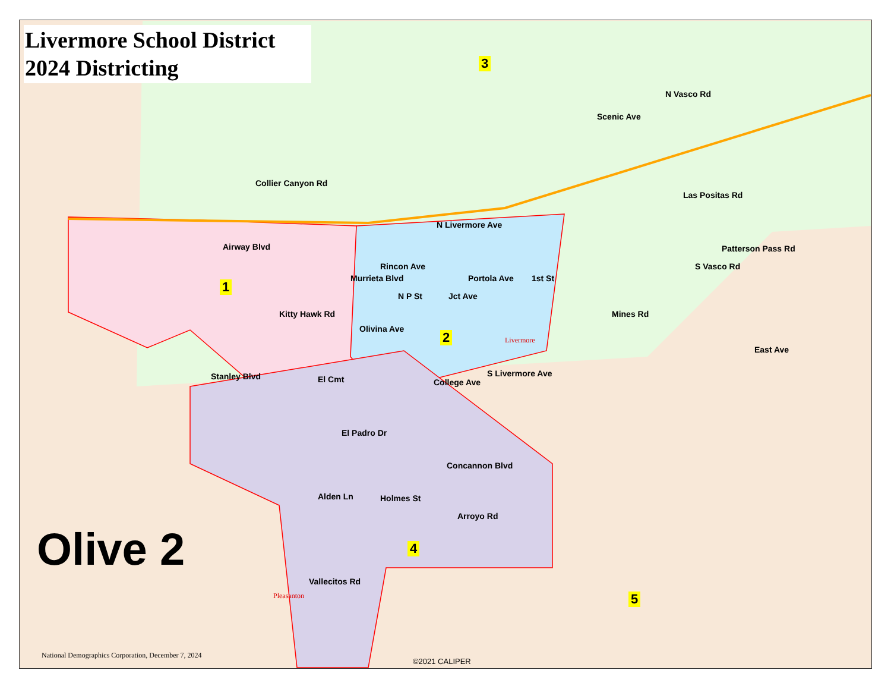Livermore School District
2024 Districting
1
2
3
4
5
Airway Blvd
Scenic Ave
Portola Ave
Olivina Ave
Patterson Pass Rd
East Ave
College Ave
Concannon Blvd
Alden Ln
Stanley Blvd
Las Positas Rd
Vallecitos Rd
Collier Canyon Rd
Kitty Hawk Rd
Murrieta Blvd
Rincon Ave
N P St
N Livermore Ave
Jct Ave
1st St
N Vasco Rd
S Vasco Rd
Mines Rd
S Livermore Ave
El Cmt
El Padro Dr
Holmes St
Arroyo Rd
Livermore
Pleasanton
Olive 2
National Demographics Corporation, December 7, 2024
©2021 CALIPER